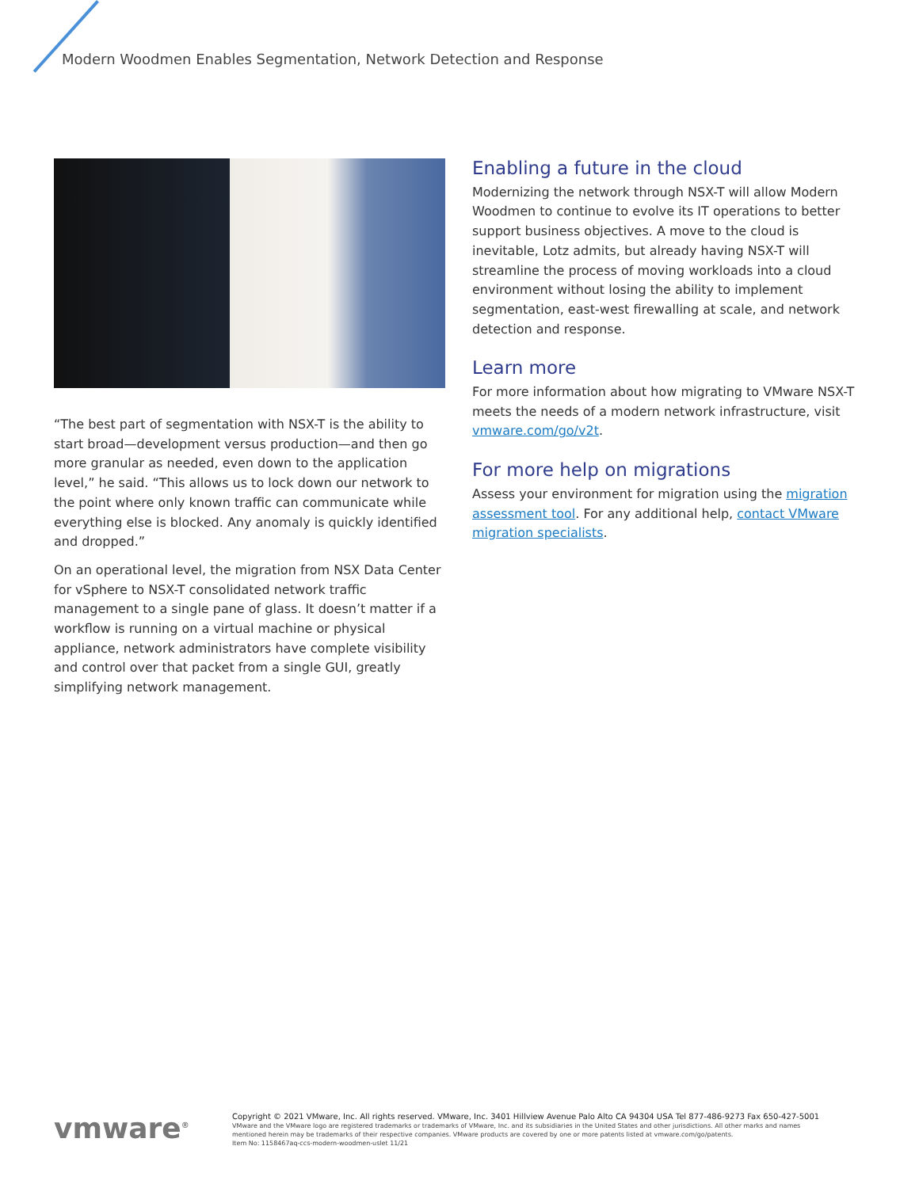Modern Woodmen Enables Segmentation, Network Detection and Response
“The best part of segmentation with NSX-T is the ability to start broad—development versus production—and then go more granular as needed, even down to the application level,” he said. “This allows us to lock down our network to the point where only known traffic can communicate while everything else is blocked. Any anomaly is quickly identified and dropped.”
On an operational level, the migration from NSX Data Center for vSphere to NSX-T consolidated network traffic management to a single pane of glass. It doesn’t matter if a workflow is running on a virtual machine or physical appliance, network administrators have complete visibility and control over that packet from a single GUI, greatly simplifying network management.
Enabling a future in the cloud
Modernizing the network through NSX-T will allow Modern Woodmen to continue to evolve its IT operations to better support business objectives. A move to the cloud is inevitable, Lotz admits, but already having NSX-T will streamline the process of moving workloads into a cloud environment without losing the ability to implement segmentation, east-west firewalling at scale, and network detection and response.
Learn more
For more information about how migrating to VMware NSX-T meets the needs of a modern network infrastructure, visit vmware.com/go/v2t.
For more help on migrations
Assess your environment for migration using the migration assessment tool. For any additional help, contact VMware migration specialists.
vmware<sup>®</sup>
Copyright © 2021 VMware, Inc. All rights reserved. VMware, Inc. 3401 Hillview Avenue Palo Alto CA 94304 USA Tel 877-486-9273 Fax 650-427-5001
VMware and the VMware logo are registered trademarks or trademarks of VMware, Inc. and its subsidiaries in the United States and other jurisdictions. All other marks and names
mentioned herein may be trademarks of their respective companies. VMware products are covered by one or more patents listed at vmware.com/go/patents.
Item No: 1158467aq-ccs-modern-woodmen-uslet 11/21